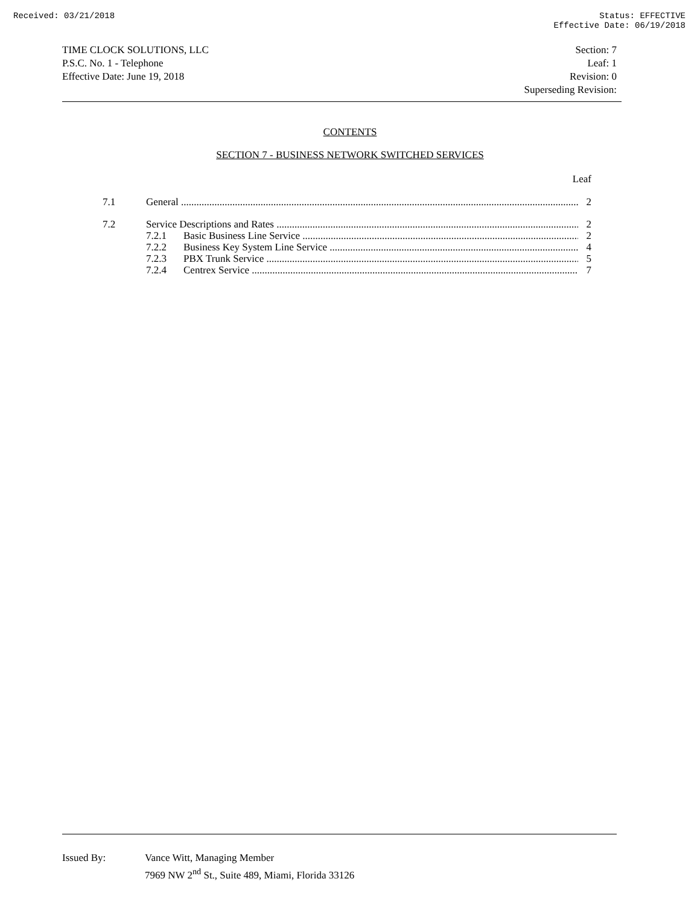Received: 03/21/2018 Status: EFFECTIVE
Effective Date: 06/19/2018
TIME CLOCK SOLUTIONS, LLC
P.S.C. No. 1 - Telephone
Effective Date: June 19, 2018
Section: 7
Leaf: 1
Revision: 0
Superseding Revision:
CONTENTS
SECTION 7 - BUSINESS NETWORK SWITCHED SERVICES
Leaf
7.1 General 2
7.2 Service Descriptions and Rates 2
7.2.1 Basic Business Line Service 2
7.2.2 Business Key System Line Service 4
7.2.3 PBX Trunk Service 5
7.2.4 Centrex Service 7
Issued By: Vance Witt, Managing Member
7969 NW 2<sup>nd</sup> St., Suite 489, Miami, Florida 33126